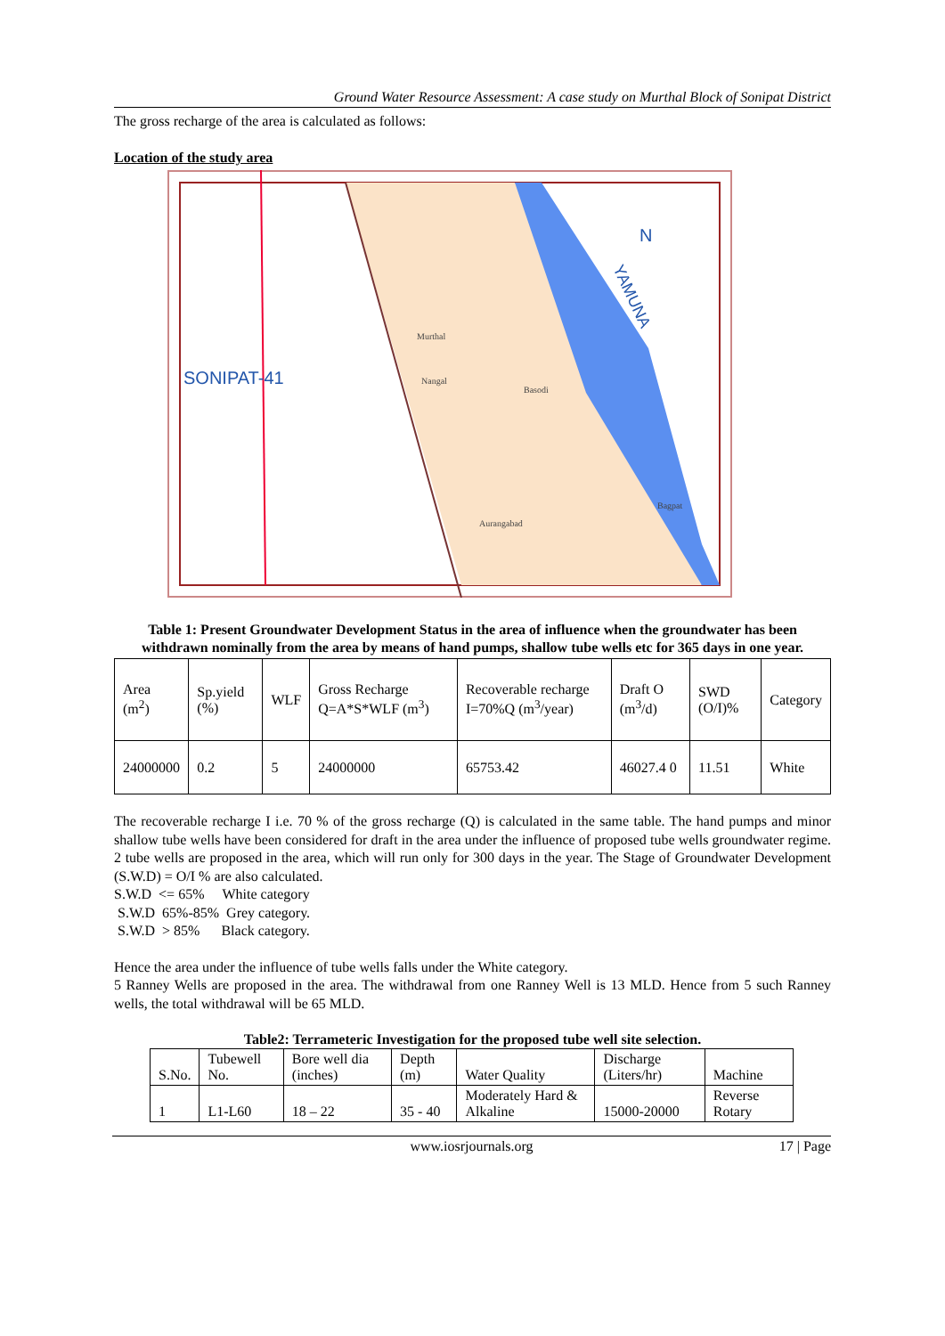Ground Water Resource Assessment: A case study on Murthal Block of Sonipat District
The gross recharge of the area is calculated as follows:
Location of the study area
SONIPAT-41
N
YAMUNA
Murthal
Nangal
Basodi
Aurangabad
Bagpat
Table 1: Present Groundwater Development Status in the area of influence when the groundwater has been withdrawn nominally from the area by means of hand pumps, shallow tube wells etc for 365 days in one year.
| Area (m<sup>2</sup>) | Sp.yield (%) | WLF | Gross Recharge Q=A*S*WLF (m<sup>3</sup>) | Recoverable recharge I=70%Q (m<sup>3</sup>/year) | Draft O (m<sup>3</sup>/d) | SWD (O/I)% | Category |
| 24000000 | 0.2 | 5 | 24000000 | 65753.42 | 46027.4 0 | 11.51 | White |
The recoverable recharge I i.e. 70 % of the gross recharge (Q) is calculated in the same table. The hand pumps and minor shallow tube wells have been considered for draft in the area under the influence of proposed tube wells groundwater regime. 2 tube wells are proposed in the area, which will run only for 300 days in the year. The Stage of Groundwater Development (S.W.D) = O/I % are also calculated.
S.W.D <= 65% White category
S.W.D 65%-85% Grey category.
S.W.D > 85% Black category.
Hence the area under the influence of tube wells falls under the White category.
5 Ranney Wells are proposed in the area. The withdrawal from one Ranney Well is 13 MLD. Hence from 5 such Ranney wells, the total withdrawal will be 65 MLD.
Table2: Terrameteric Investigation for the proposed tube well site selection.
| S.No. | Tubewell No. | Bore well dia (inches) | Depth (m) | Water Quality | Discharge (Liters/hr) | Machine |
| 1 | L1-L60 | 18 – 22 | 35 - 40 | Moderately Hard & Alkaline | 15000-20000 | Reverse Rotary |
www.iosrjournals.org 17 | Page